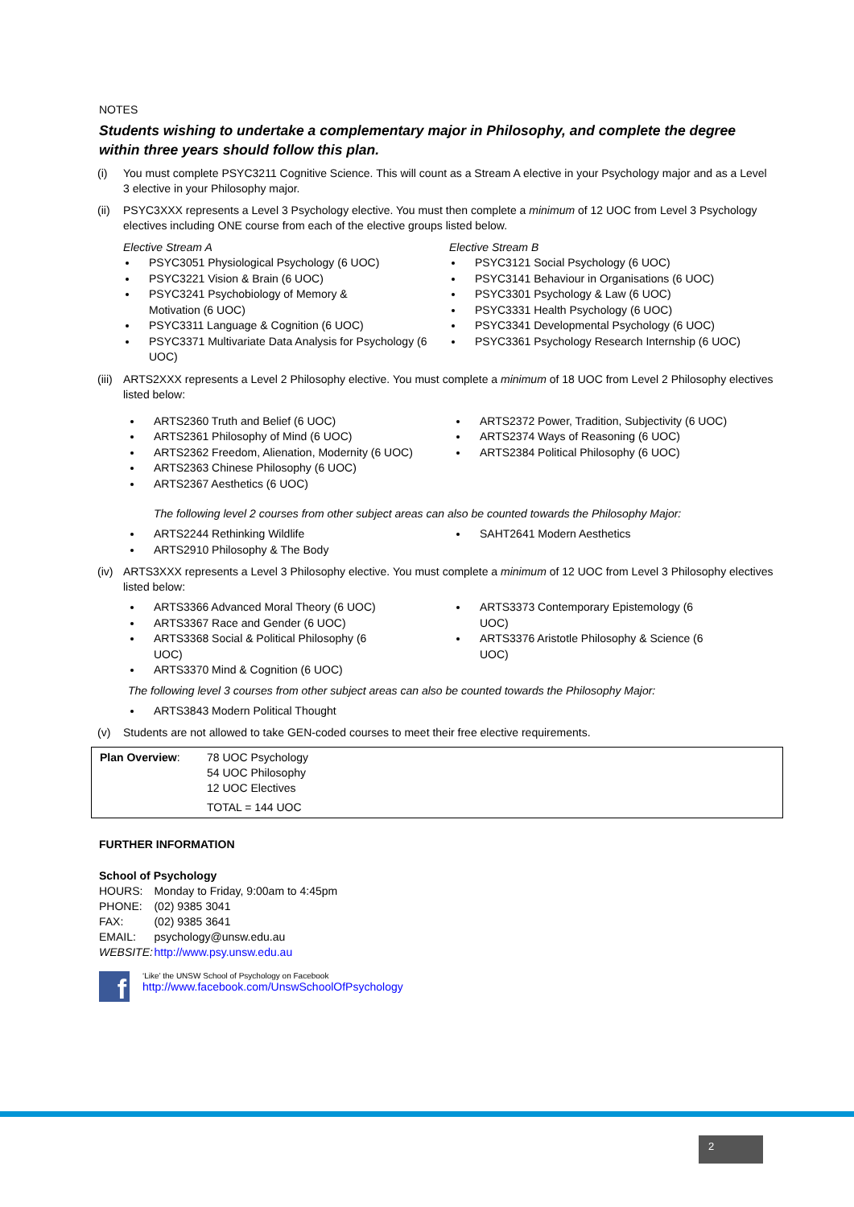NOTES
Students wishing to undertake a complementary major in Philosophy, and complete the degree within three years should follow this plan.
(i) You must complete PSYC3211 Cognitive Science. This will count as a Stream A elective in your Psychology major and as a Level 3 elective in your Philosophy major.
(ii)
PSYC3XXX represents a Level 3 Psychology elective. You must then complete a minimum of 12 UOC from Level 3 Psychology electives including ONE course from each of the elective groups listed below.
Elective Stream A
PSYC3051 Physiological Psychology (6 UOC)
PSYC3221 Vision & Brain (6 UOC)
PSYC3241 Psychobiology of Memory &
Motivation (6 UOC)
PSYC3311 Language & Cognition (6 UOC)
PSYC3371 Multivariate Data Analysis for Psychology (6 UOC)
Elective Stream B
PSYC3121 Social Psychology (6 UOC)
PSYC3141 Behaviour in Organisations (6 UOC)
PSYC3301 Psychology & Law (6 UOC)
PSYC3331 Health Psychology (6 UOC)
PSYC3341 Developmental Psychology (6 UOC)
PSYC3361 Psychology Research Internship (6 UOC)
(iii)
ARTS2XXX represents a Level 2 Philosophy elective. You must complete a minimum of 18 UOC from Level 2 Philosophy electives listed below:
ARTS2360 Truth and Belief (6 UOC)
ARTS2361 Philosophy of Mind (6 UOC)
ARTS2362 Freedom, Alienation, Modernity (6 UOC)
ARTS2363 Chinese Philosophy (6 UOC)
ARTS2367 Aesthetics (6 UOC)
ARTS2372 Power, Tradition, Subjectivity (6 UOC)
ARTS2374 Ways of Reasoning (6 UOC)
ARTS2384 Political Philosophy (6 UOC)
The following level 2 courses from other subject areas can also be counted towards the Philosophy Major:
ARTS2244 Rethinking Wildlife
ARTS2910 Philosophy & The Body
SAHT2641 Modern Aesthetics
(iv)
ARTS3XXX represents a Level 3 Philosophy elective. You must complete a minimum of 12 UOC from Level 3 Philosophy electives listed below:
ARTS3366 Advanced Moral Theory (6 UOC)
ARTS3367 Race and Gender (6 UOC)
ARTS3368 Social & Political Philosophy (6
UOC)
ARTS3370 Mind & Cognition (6 UOC)
ARTS3373 Contemporary Epistemology (6
UOC)
ARTS3376 Aristotle Philosophy & Science (6
UOC)
The following level 3 courses from other subject areas can also be counted towards the Philosophy Major:
ARTS3843 Modern Political Thought
(v) Students are not allowed to take GEN-coded courses to meet their free elective requirements.
Plan Overview: 78 UOC Psychology
54 UOC Philosophy
12 UOC Electives
TOTAL = 144 UOC
FURTHER INFORMATION
School of Psychology
| HOURS: | Monday to Friday, 9:00am to 4:45pm |
| PHONE: | (02) 9385 3041 |
| FAX: | (02) 9385 3641 |
| EMAIL: | psychology@unsw.edu.au |
| WEBSITE: | http://www.psy.unsw.edu.au |
f
‘Like’ the UNSW School of Psychology on Facebook
http://www.facebook.com/UnswSchoolOfPsychology
2